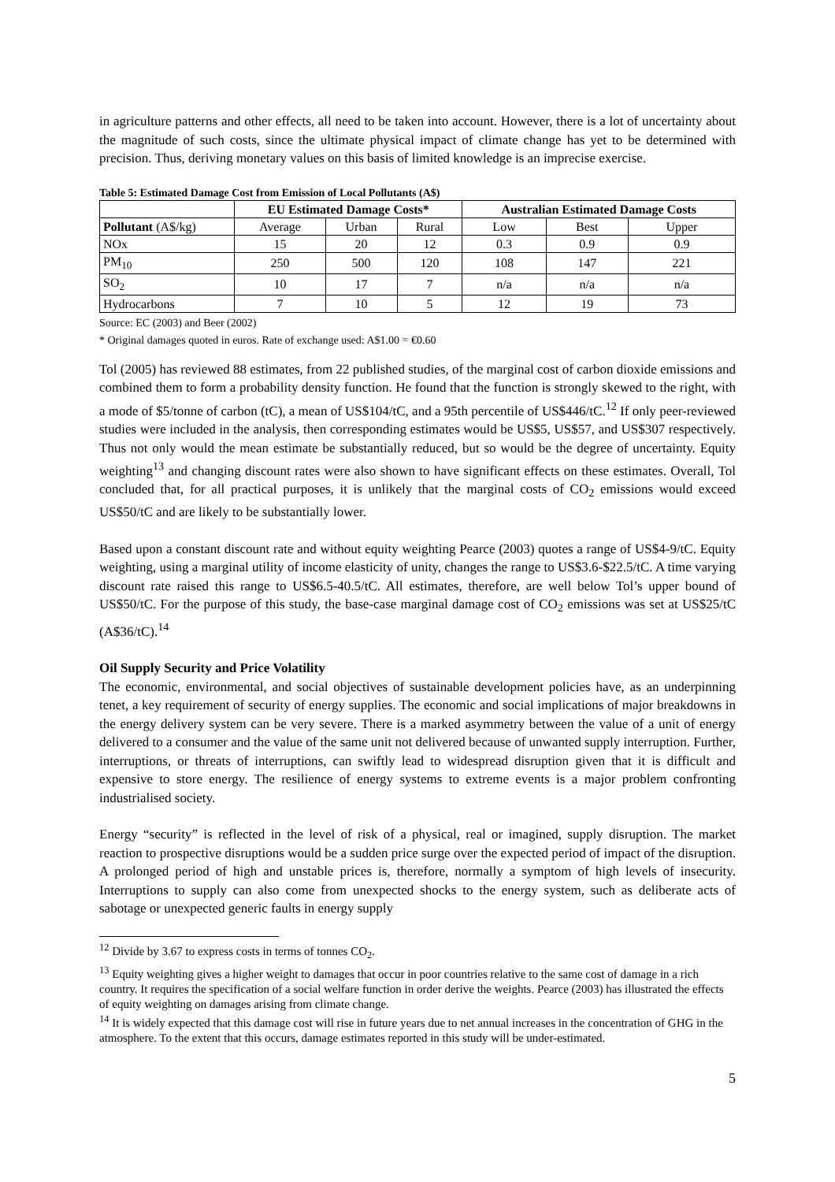in agriculture patterns and other effects, all need to be taken into account. However, there is a lot of uncertainty about the magnitude of such costs, since the ultimate physical impact of climate change has yet to be determined with precision. Thus, deriving monetary values on this basis of limited knowledge is an imprecise exercise.
Table 5: Estimated Damage Cost from Emission of Local Pollutants (A$)
| | EU Estimated Damage Costs* | | | Australian Estimated Damage Costs | | |
| --- | --- | --- | --- | --- | --- | --- |
| Pollutant (A$/kg) | Average | Urban | Rural | Low | Best | Upper |
| NOx | 15 | 20 | 12 | 0.3 | 0.9 | 0.9 |
| PM<sub>10</sub> | 250 | 500 | 120 | 108 | 147 | 221 |
| SO<sub>2</sub> | 10 | 17 | 7 | n/a | n/a | n/a |
| Hydrocarbons | 7 | 10 | 5 | 12 | 19 | 73 |
Source: EC (2003) and Beer (2002)
* Original damages quoted in euros. Rate of exchange used: A$1.00 = €0.60
Tol (2005) has reviewed 88 estimates, from 22 published studies, of the marginal cost of carbon dioxide emissions and combined them to form a probability density function. He found that the function is strongly skewed to the right, with a mode of $5/tonne of carbon (tC), a mean of US$104/tC, and a 95th percentile of US$446/tC.<sup>12</sup> If only peer-reviewed studies were included in the analysis, then corresponding estimates would be US$5, US$57, and US$307 respectively. Thus not only would the mean estimate be substantially reduced, but so would be the degree of uncertainty. Equity weighting<sup>13</sup> and changing discount rates were also shown to have significant effects on these estimates. Overall, Tol concluded that, for all practical purposes, it is unlikely that the marginal costs of CO<sub>2</sub> emissions would exceed US$50/tC and are likely to be substantially lower.
Based upon a constant discount rate and without equity weighting Pearce (2003) quotes a range of US$4-9/tC. Equity weighting, using a marginal utility of income elasticity of unity, changes the range to US$3.6-$22.5/tC. A time varying discount rate raised this range to US$6.5-40.5/tC. All estimates, therefore, are well below Tol’s upper bound of US$50/tC. For the purpose of this study, the base-case marginal damage cost of CO<sub>2</sub> emissions was set at US$25/tC (A$36/tC).<sup>14</sup>
Oil Supply Security and Price Volatility
The economic, environmental, and social objectives of sustainable development policies have, as an underpinning tenet, a key requirement of security of energy supplies. The economic and social implications of major breakdowns in the energy delivery system can be very severe. There is a marked asymmetry between the value of a unit of energy delivered to a consumer and the value of the same unit not delivered because of unwanted supply interruption. Further, interruptions, or threats of interruptions, can swiftly lead to widespread disruption given that it is difficult and expensive to store energy. The resilience of energy systems to extreme events is a major problem confronting industrialised society.
Energy “security” is reflected in the level of risk of a physical, real or imagined, supply disruption. The market reaction to prospective disruptions would be a sudden price surge over the expected period of impact of the disruption. A prolonged period of high and unstable prices is, therefore, normally a symptom of high levels of insecurity. Interruptions to supply can also come from unexpected shocks to the energy system, such as deliberate acts of sabotage or unexpected generic faults in energy supply
<sup>12</sup> Divide by 3.67 to express costs in terms of tonnes CO<sub>2</sub>.
<sup>13</sup> Equity weighting gives a higher weight to damages that occur in poor countries relative to the same cost of damage in a rich country. It requires the specification of a social welfare function in order derive the weights. Pearce (2003) has illustrated the effects of equity weighting on damages arising from climate change.
<sup>14</sup> It is widely expected that this damage cost will rise in future years due to net annual increases in the concentration of GHG in the atmosphere. To the extent that this occurs, damage estimates reported in this study will be under-estimated.
5